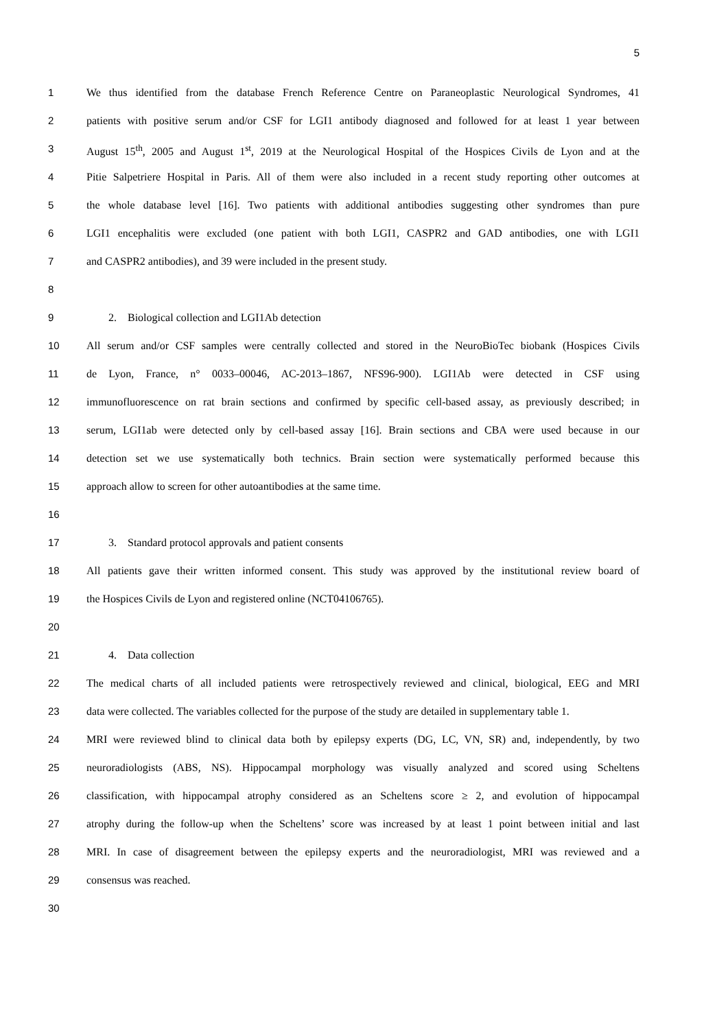5
1 We thus identified from the database French Reference Centre on Paraneoplastic Neurological Syndromes, 41
2 patients with positive serum and/or CSF for LGI1 antibody diagnosed and followed for at least 1 year between
3 August 15<sup>th</sup>, 2005 and August 1<sup>st</sup>, 2019 at the Neurological Hospital of the Hospices Civils de Lyon and at the
4 Pitie Salpetriere Hospital in Paris. All of them were also included in a recent study reporting other outcomes at
5 the whole database level [16]. Two patients with additional antibodies suggesting other syndromes than pure
6 LGI1 encephalitis were excluded (one patient with both LGI1, CASPR2 and GAD antibodies, one with LGI1
7 and CASPR2 antibodies), and 39 were included in the present study.
8
9 2. Biological collection and LGI1Ab detection
10 All serum and/or CSF samples were centrally collected and stored in the NeuroBioTec biobank (Hospices Civils
11 de Lyon, France, n° 0033–00046, AC-2013–1867, NFS96-900). LGI1Ab were detected in CSF using
12 immunofluorescence on rat brain sections and confirmed by specific cell-based assay, as previously described; in
13 serum, LGI1ab were detected only by cell-based assay [16]. Brain sections and CBA were used because in our
14 detection set we use systematically both technics. Brain section were systematically performed because this
15 approach allow to screen for other autoantibodies at the same time.
16
17 3. Standard protocol approvals and patient consents
18 All patients gave their written informed consent. This study was approved by the institutional review board of
19 the Hospices Civils de Lyon and registered online (NCT04106765).
20
21 4. Data collection
22 The medical charts of all included patients were retrospectively reviewed and clinical, biological, EEG and MRI
23 data were collected. The variables collected for the purpose of the study are detailed in supplementary table 1.
24 MRI were reviewed blind to clinical data both by epilepsy experts (DG, LC, VN, SR) and, independently, by two
25 neuroradiologists (ABS, NS). Hippocampal morphology was visually analyzed and scored using Scheltens
26 classification, with hippocampal atrophy considered as an Scheltens score ≥ 2, and evolution of hippocampal
27 atrophy during the follow-up when the Scheltens’ score was increased by at least 1 point between initial and last
28 MRI. In case of disagreement between the epilepsy experts and the neuroradiologist, MRI was reviewed and a
29 consensus was reached.
30